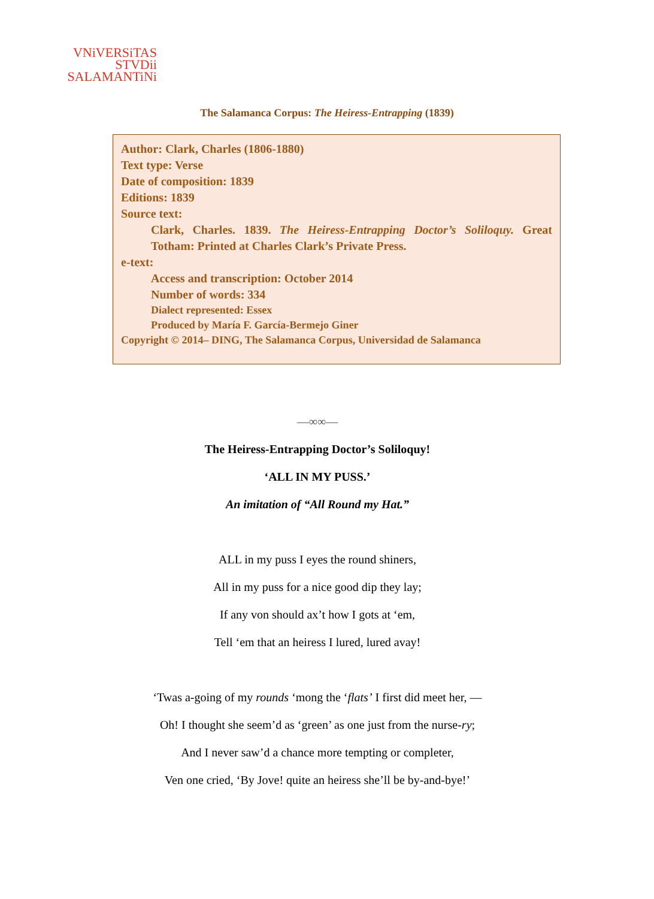VNiVERSiTAS
STVDii
SALAMANTiNi
The Salamanca Corpus: The Heiress-Entrapping (1839)
Author: Clark, Charles (1806-1880)
Text type: Verse
Date of composition: 1839
Editions: 1839
Source text:
Clark, Charles. 1839. The Heiress-Entrapping Doctor’s Soliloquy. Great Totham: Printed at Charles Clark’s Private Press.
e-text:
Access and transcription: October 2014
Number of words: 334
Dialect represented: Essex
Produced by María F. García-Bermejo Giner
Copyright © 2014– DING, The Salamanca Corpus, Universidad de Salamanca
—∞∞—
The Heiress-Entrapping Doctor’s Soliloquy!
‘ALL IN MY PUSS.’
An imitation of “All Round my Hat.”
ALL in my puss I eyes the round shiners,
All in my puss for a nice good dip they lay;
If any von should ax’t how I gots at ‘em,
Tell ‘em that an heiress I lured, lured avay!
‘Twas a-going of my rounds ‘mong the ‘flats’ I first did meet her, —
Oh! I thought she seem’d as ‘green’ as one just from the nurse-ry;
And I never saw’d a chance more tempting or completer,
Ven one cried, ‘By Jove! quite an heiress she’ll be by-and-bye!’